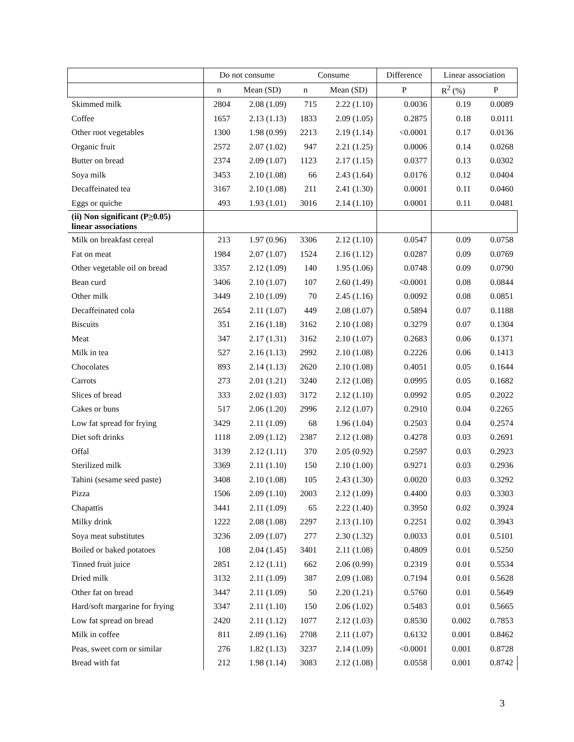| | Do not consume | | Consume | | Difference | Linear association | |
| --- | --- | --- | --- | --- | --- | --- | --- |
| | n | Mean (SD) | n | Mean (SD) | P | R<sup>2</sup> (%) | P |
| Skimmed milk | 2804 | 2.08 (1.09) | 715 | 2.22 (1.10) | 0.0036 | 0.19 | 0.0089 |
| Coffee | 1657 | 2.13 (1.13) | 1833 | 2.09 (1.05) | 0.2875 | 0.18 | 0.0111 |
| Other root vegetables | 1300 | 1.98 (0.99) | 2213 | 2.19 (1.14) | <0.0001 | 0.17 | 0.0136 |
| Organic fruit | 2572 | 2.07 (1.02) | 947 | 2.21 (1.25) | 0.0006 | 0.14 | 0.0268 |
| Butter on bread | 2374 | 2.09 (1.07) | 1123 | 2.17 (1.15) | 0.0377 | 0.13 | 0.0302 |
| Soya milk | 3453 | 2.10 (1.08) | 66 | 2.43 (1.64) | 0.0176 | 0.12 | 0.0404 |
| Decaffeinated tea | 3167 | 2.10 (1.08) | 211 | 2.41 (1.30) | 0.0001 | 0.11 | 0.0460 |
| Eggs or quiche | 493 | 1.93 (1.01) | 3016 | 2.14 (1.10) | 0.0001 | 0.11 | 0.0481 |
| (ii) Non significant (P > 0.05) linear associations | | | | | | | |
| Milk on breakfast cereal | 213 | 1.97 (0.96) | 3306 | 2.12 (1.10) | 0.0547 | 0.09 | 0.0758 |
| Fat on meat | 1984 | 2.07 (1.07) | 1524 | 2.16 (1.12) | 0.0287 | 0.09 | 0.0769 |
| Other vegetable oil on bread | 3357 | 2.12 (1.09) | 140 | 1.95 (1.06) | 0.0748 | 0.09 | 0.0790 |
| Bean curd | 3406 | 2.10 (1.07) | 107 | 2.60 (1.49) | <0.0001 | 0.08 | 0.0844 |
| Other milk | 3449 | 2.10 (1.09) | 70 | 2.45 (1.16) | 0.0092 | 0.08 | 0.0851 |
| Decaffeinated cola | 2654 | 2.11 (1.07) | 449 | 2.08 (1.07) | 0.5894 | 0.07 | 0.1188 |
| Biscuits | 351 | 2.16 (1.18) | 3162 | 2.10 (1.08) | 0.3279 | 0.07 | 0.1304 |
| Meat | 347 | 2.17 (1.31) | 3162 | 2.10 (1.07) | 0.2683 | 0.06 | 0.1371 |
| Milk in tea | 527 | 2.16 (1.13) | 2992 | 2.10 (1.08) | 0.2226 | 0.06 | 0.1413 |
| Chocolates | 893 | 2.14 (1.13) | 2620 | 2.10 (1.08) | 0.4051 | 0.05 | 0.1644 |
| Carrots | 273 | 2.01 (1.21) | 3240 | 2.12 (1.08) | 0.0995 | 0.05 | 0.1682 |
| Slices of bread | 333 | 2.02 (1.03) | 3172 | 2.12 (1.10) | 0.0992 | 0.05 | 0.2022 |
| Cakes or buns | 517 | 2.06 (1.20) | 2996 | 2.12 (1.07) | 0.2910 | 0.04 | 0.2265 |
| Low fat spread for frying | 3429 | 2.11 (1.09) | 68 | 1.96 (1.04) | 0.2503 | 0.04 | 0.2574 |
| Diet soft drinks | 1118 | 2.09 (1.12) | 2387 | 2.12 (1.08) | 0.4278 | 0.03 | 0.2691 |
| Offal | 3139 | 2.12 (1.11) | 370 | 2.05 (0.92) | 0.2597 | 0.03 | 0.2923 |
| Sterilized milk | 3369 | 2.11 (1.10) | 150 | 2.10 (1.00) | 0.9271 | 0.03 | 0.2936 |
| Tahini (sesame seed paste) | 3408 | 2.10 (1.08) | 105 | 2.43 (1.30) | 0.0020 | 0.03 | 0.3292 |
| Pizza | 1506 | 2.09 (1.10) | 2003 | 2.12 (1.09) | 0.4400 | 0.03 | 0.3303 |
| Chapattis | 3441 | 2.11 (1.09) | 65 | 2.22 (1.40) | 0.3950 | 0.02 | 0.3924 |
| Milky drink | 1222 | 2.08 (1.08) | 2297 | 2.13 (1.10) | 0.2251 | 0.02 | 0.3943 |
| Soya meat substitutes | 3236 | 2.09 (1.07) | 277 | 2.30 (1.32) | 0.0033 | 0.01 | 0.5101 |
| Boiled or baked potatoes | 108 | 2.04 (1.45) | 3401 | 2.11 (1.08) | 0.4809 | 0.01 | 0.5250 |
| Tinned fruit juice | 2851 | 2.12 (1.11) | 662 | 2.06 (0.99) | 0.2319 | 0.01 | 0.5534 |
| Dried milk | 3132 | 2.11 (1.09) | 387 | 2.09 (1.08) | 0.7194 | 0.01 | 0.5628 |
| Other fat on bread | 3447 | 2.11 (1.09) | 50 | 2.20 (1.21) | 0.5760 | 0.01 | 0.5649 |
| Hard/soft margarine for frying | 3347 | 2.11 (1.10) | 150 | 2.06 (1.02) | 0.5483 | 0.01 | 0.5665 |
| Low fat spread on bread | 2420 | 2.11 (1.12) | 1077 | 2.12 (1.03) | 0.8530 | 0.002 | 0.7853 |
| Milk in coffee | 811 | 2.09 (1.16) | 2708 | 2.11 (1.07) | 0.6132 | 0.001 | 0.8462 |
| Peas, sweet corn or similar | 276 | 1.82 (1.13) | 3237 | 2.14 (1.09) | <0.0001 | 0.001 | 0.8728 |
| Bread with fat | 212 | 1.98 (1.14) | 3083 | 2.12 (1.08) | 0.0558 | 0.001 | 0.8742 |
3